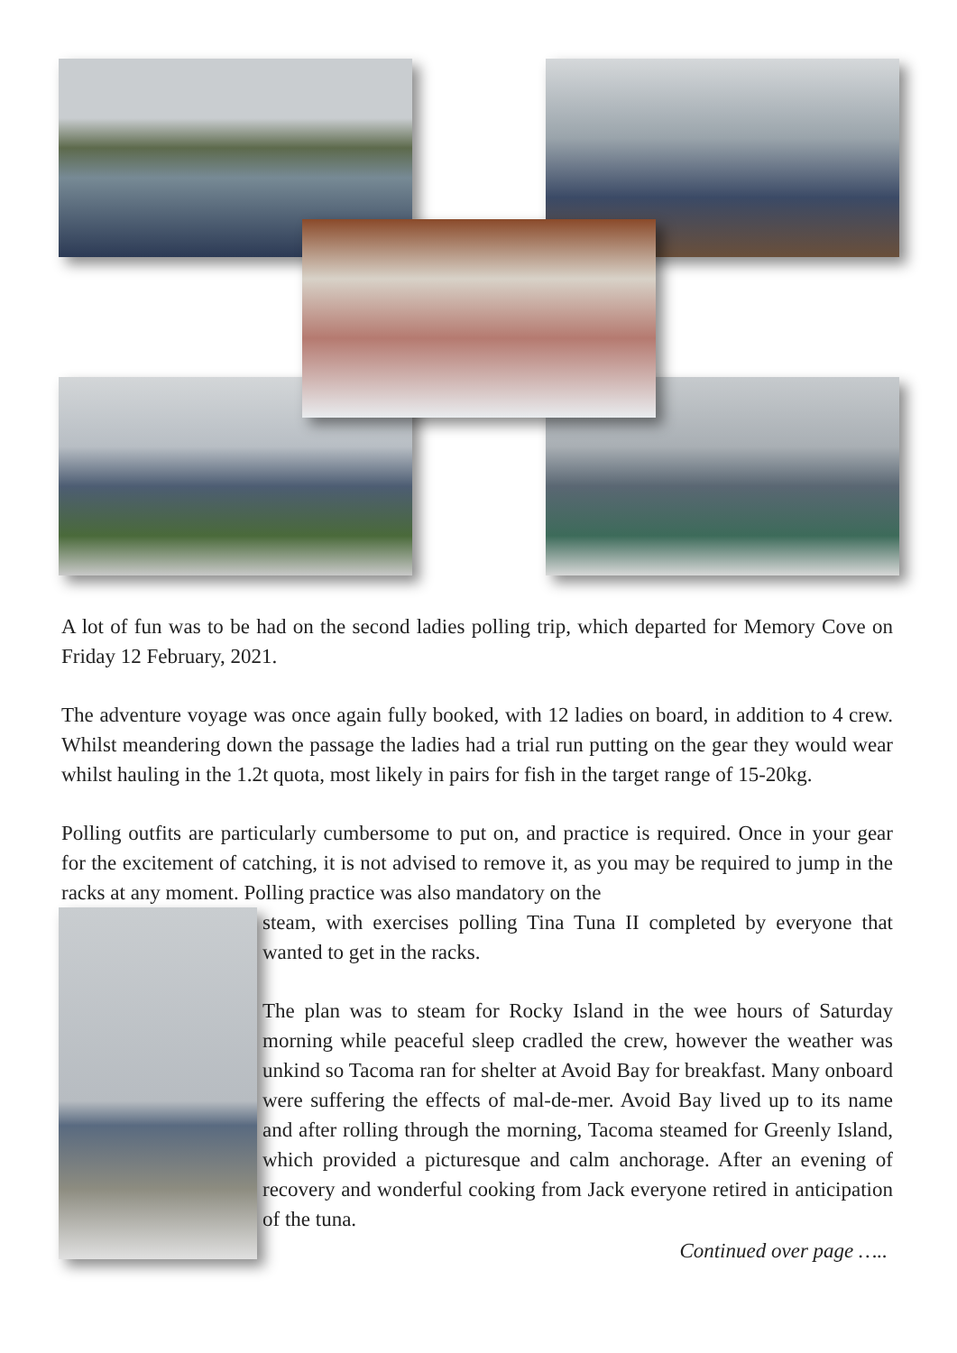A lot of fun was to be had on the second ladies polling trip, which departed for Memory Cove on Friday 12 February, 2021.
The adventure voyage was once again fully booked, with 12 ladies on board, in addition to 4 crew. Whilst meandering down the passage the ladies had a trial run putting on the gear they would wear whilst hauling in the 1.2t quota, most likely in pairs for fish in the target range of 15-20kg.
Polling outfits are particularly cumbersome to put on, and practice is required. Once in your gear for the excitement of catching, it is not advised to remove it, as you may be required to jump in the racks at any moment. Polling practice was also mandatory on the
steam, with exercises polling Tina Tuna II completed by everyone that wanted to get in the racks.
The plan was to steam for Rocky Island in the wee hours of Saturday morning while peaceful sleep cradled the crew, however the weather was unkind so Tacoma ran for shelter at Avoid Bay for breakfast. Many onboard were suffering the effects of mal-de-mer. Avoid Bay lived up to its name and after rolling through the morning, Tacoma steamed for Greenly Island, which provided a picturesque and calm anchorage. After an evening of recovery and wonderful cooking from Jack everyone retired in anticipation of the tuna.
Continued over page …..